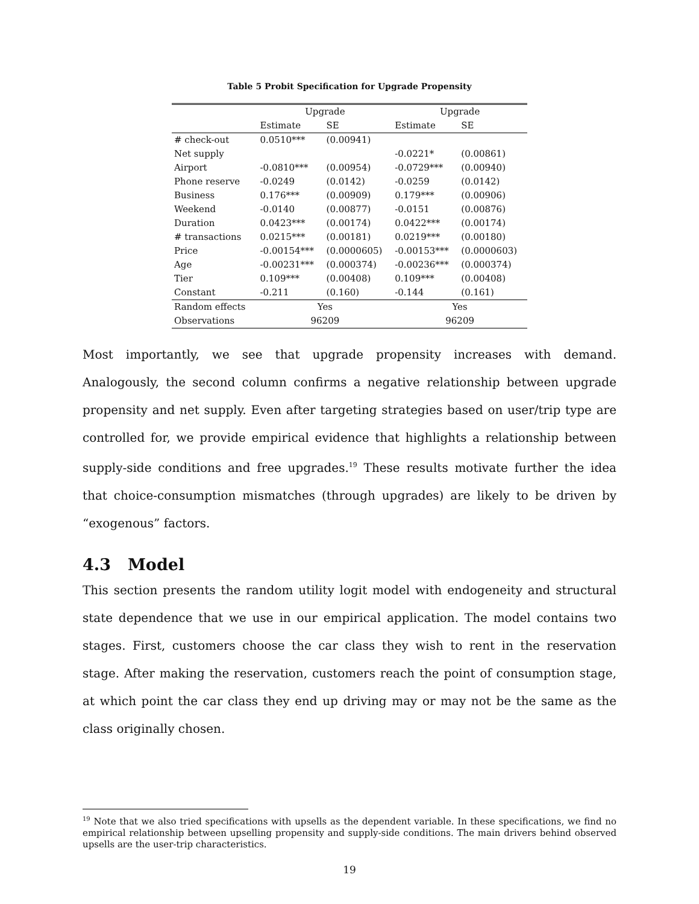Table 5 Probit Specification for Upgrade Propensity
| | Upgrade | | Upgrade | |
| --- | --- | --- | --- | --- |
| | Estimate | SE | Estimate | SE |
| # check-out | 0.0510*** | (0.00941) | | |
| Net supply | | | -0.0221* | (0.00861) |
| Airport | -0.0810*** | (0.00954) | -0.0729*** | (0.00940) |
| Phone reserve | -0.0249 | (0.0142) | -0.0259 | (0.0142) |
| Business | 0.176*** | (0.00909) | 0.179*** | (0.00906) |
| Weekend | -0.0140 | (0.00877) | -0.0151 | (0.00876) |
| Duration | 0.0423*** | (0.00174) | 0.0422*** | (0.00174) |
| # transactions | 0.0215*** | (0.00181) | 0.0219*** | (0.00180) |
| Price | -0.00154*** | (0.0000605) | -0.00153*** | (0.0000603) |
| Age | -0.00231*** | (0.000374) | -0.00236*** | (0.000374) |
| Tier | 0.109*** | (0.00408) | 0.109*** | (0.00408) |
| Constant | -0.211 | (0.160) | -0.144 | (0.161) |
| Random effects | Yes | | Yes | |
| Observations | 96209 | | 96209 | |
Most importantly, we see that upgrade propensity increases with demand. Analogously, the second column confirms a negative relationship between upgrade propensity and net supply. Even after targeting strategies based on user/trip type are controlled for, we provide empirical evidence that highlights a relationship between supply-side conditions and free upgrades.<sup>19</sup> These results motivate further the idea that choice-consumption mismatches (through upgrades) are likely to be driven by “exogenous” factors.
4.3 Model
This section presents the random utility logit model with endogeneity and structural state dependence that we use in our empirical application. The model contains two stages. First, customers choose the car class they wish to rent in the reservation stage. After making the reservation, customers reach the point of consumption stage, at which point the car class they end up driving may or may not be the same as the class originally chosen.
<sup>19</sup> Note that we also tried specifications with upsells as the dependent variable. In these specifications, we find no empirical relationship between upselling propensity and supply-side conditions. The main drivers behind observed upsells are the user-trip characteristics.
19